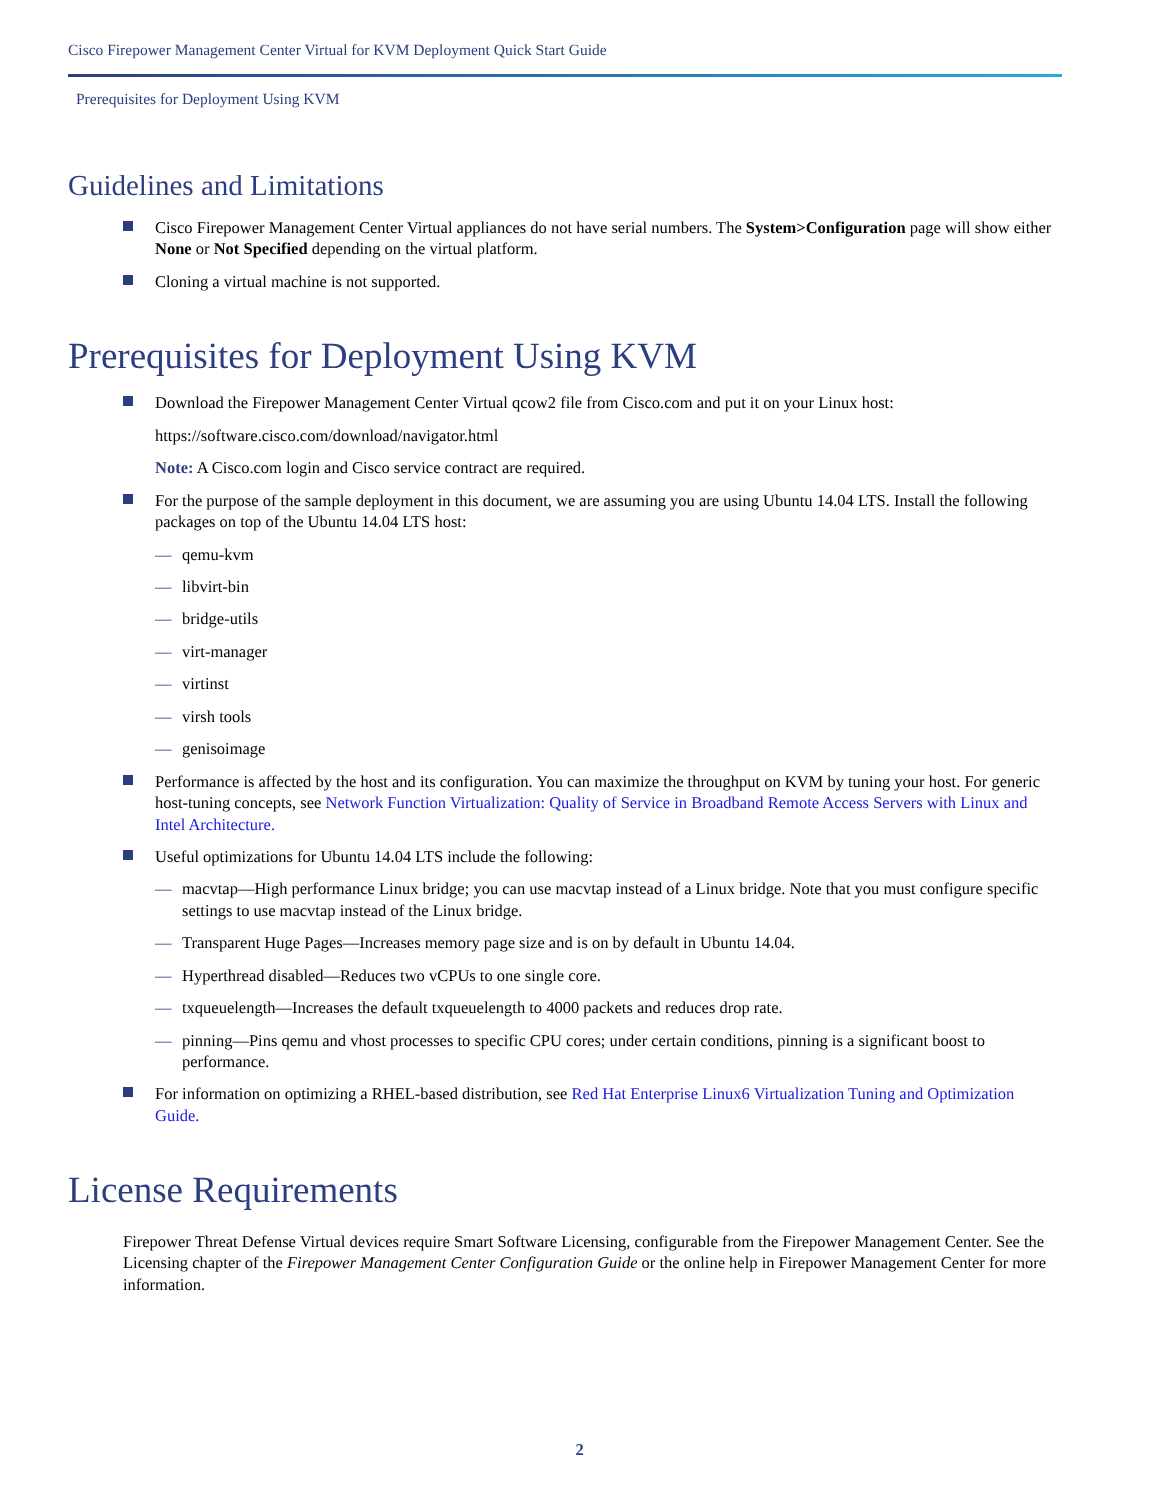Cisco Firepower Management Center Virtual for KVM Deployment Quick Start Guide
Prerequisites for Deployment Using KVM
Guidelines and Limitations
Cisco Firepower Management Center Virtual appliances do not have serial numbers. The System>Configuration page will show either None or Not Specified depending on the virtual platform.
Cloning a virtual machine is not supported.
Prerequisites for Deployment Using KVM
Download the Firepower Management Center Virtual qcow2 file from Cisco.com and put it on your Linux host:
https://software.cisco.com/download/navigator.html
Note: A Cisco.com login and Cisco service contract are required.
For the purpose of the sample deployment in this document, we are assuming you are using Ubuntu 14.04 LTS. Install the following packages on top of the Ubuntu 14.04 LTS host:
— qemu-kvm
— libvirt-bin
— bridge-utils
— virt-manager
— virtinst
— virsh tools
— genisoimage
Performance is affected by the host and its configuration. You can maximize the throughput on KVM by tuning your host. For generic host-tuning concepts, see Network Function Virtualization: Quality of Service in Broadband Remote Access Servers with Linux and Intel Architecture.
Useful optimizations for Ubuntu 14.04 LTS include the following:
— macvtap—High performance Linux bridge; you can use macvtap instead of a Linux bridge. Note that you must configure specific settings to use macvtap instead of the Linux bridge.
— Transparent Huge Pages—Increases memory page size and is on by default in Ubuntu 14.04.
— Hyperthread disabled—Reduces two vCPUs to one single core.
— txqueuelength—Increases the default txqueuelength to 4000 packets and reduces drop rate.
— pinning—Pins qemu and vhost processes to specific CPU cores; under certain conditions, pinning is a significant boost to performance.
For information on optimizing a RHEL-based distribution, see Red Hat Enterprise Linux6 Virtualization Tuning and Optimization Guide.
License Requirements
Firepower Threat Defense Virtual devices require Smart Software Licensing, configurable from the Firepower Management Center. See the Licensing chapter of the Firepower Management Center Configuration Guide or the online help in Firepower Management Center for more information.
2